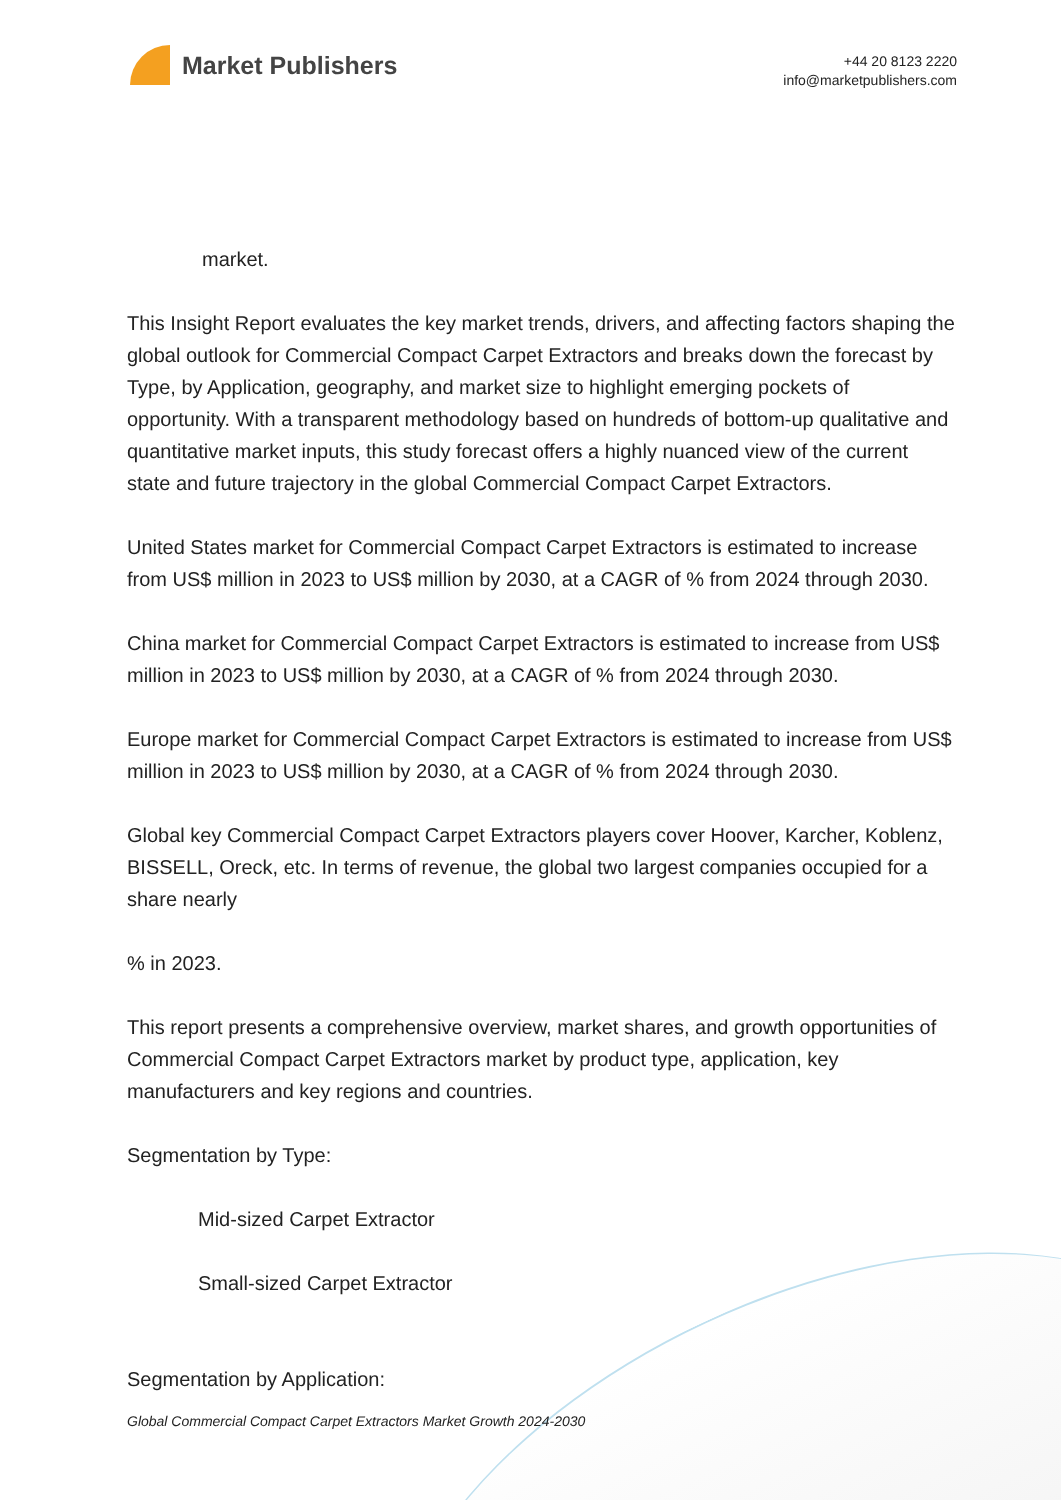Market Publishers
+44 20 8123 2220
info@marketpublishers.com
market.
This Insight Report evaluates the key market trends, drivers, and affecting factors shaping the global outlook for Commercial Compact Carpet Extractors and breaks down the forecast by Type, by Application, geography, and market size to highlight emerging pockets of opportunity. With a transparent methodology based on hundreds of bottom-up qualitative and quantitative market inputs, this study forecast offers a highly nuanced view of the current state and future trajectory in the global Commercial Compact Carpet Extractors.
United States market for Commercial Compact Carpet Extractors is estimated to increase from US$ million in 2023 to US$ million by 2030, at a CAGR of % from 2024 through 2030.
China market for Commercial Compact Carpet Extractors is estimated to increase from US$ million in 2023 to US$ million by 2030, at a CAGR of % from 2024 through 2030.
Europe market for Commercial Compact Carpet Extractors is estimated to increase from US$ million in 2023 to US$ million by 2030, at a CAGR of % from 2024 through 2030.
Global key Commercial Compact Carpet Extractors players cover Hoover, Karcher, Koblenz, BISSELL, Oreck, etc. In terms of revenue, the global two largest companies occupied for a share nearly
% in 2023.
This report presents a comprehensive overview, market shares, and growth opportunities of Commercial Compact Carpet Extractors market by product type, application, key manufacturers and key regions and countries.
Segmentation by Type:
Mid-sized Carpet Extractor
Small-sized Carpet Extractor
Segmentation by Application:
Global Commercial Compact Carpet Extractors Market Growth 2024-2030